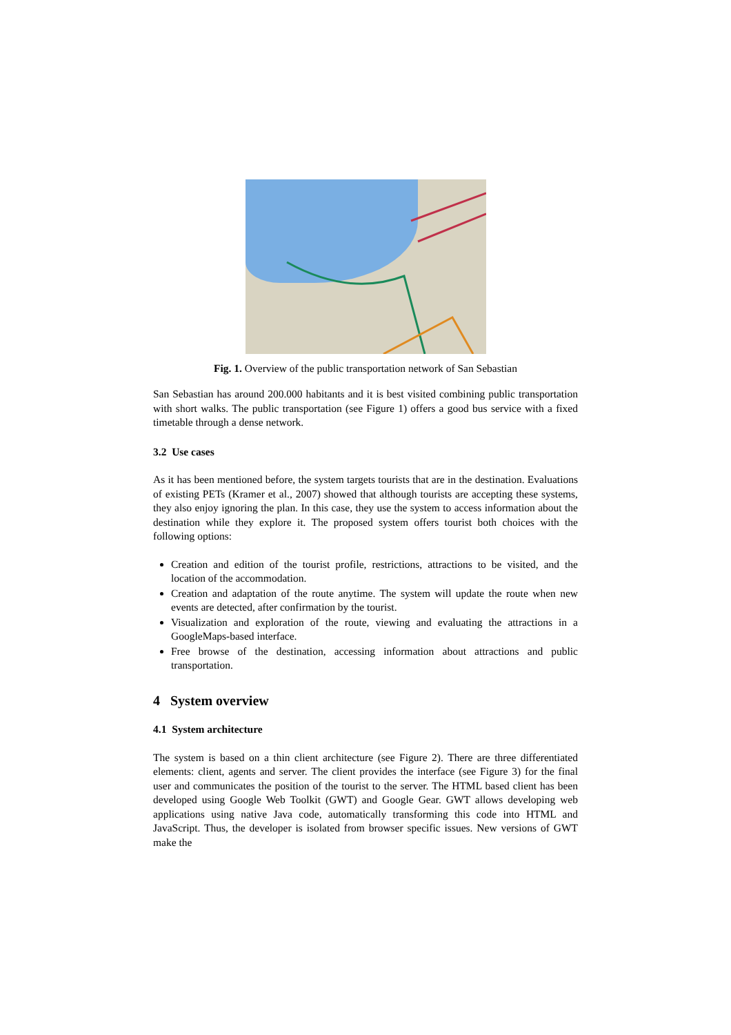Fig. 1. Overview of the public transportation network of San Sebastian
San Sebastian has around 200.000 habitants and it is best visited combining public transportation with short walks. The public transportation (see Figure 1) offers a good bus service with a fixed timetable through a dense network.
3.2 Use cases
As it has been mentioned before, the system targets tourists that are in the destination. Evaluations of existing PETs (Kramer et al., 2007) showed that although tourists are accepting these systems, they also enjoy ignoring the plan. In this case, they use the system to access information about the destination while they explore it. The proposed system offers tourist both choices with the following options:
Creation and edition of the tourist profile, restrictions, attractions to be visited, and the location of the accommodation.
Creation and adaptation of the route anytime. The system will update the route when new events are detected, after confirmation by the tourist.
Visualization and exploration of the route, viewing and evaluating the attractions in a GoogleMaps-based interface.
Free browse of the destination, accessing information about attractions and public transportation.
4 System overview
4.1 System architecture
The system is based on a thin client architecture (see Figure 2). There are three differentiated elements: client, agents and server. The client provides the interface (see Figure 3) for the final user and communicates the position of the tourist to the server. The HTML based client has been developed using Google Web Toolkit (GWT) and Google Gear. GWT allows developing web applications using native Java code, automatically transforming this code into HTML and JavaScript. Thus, the developer is isolated from browser specific issues. New versions of GWT make the